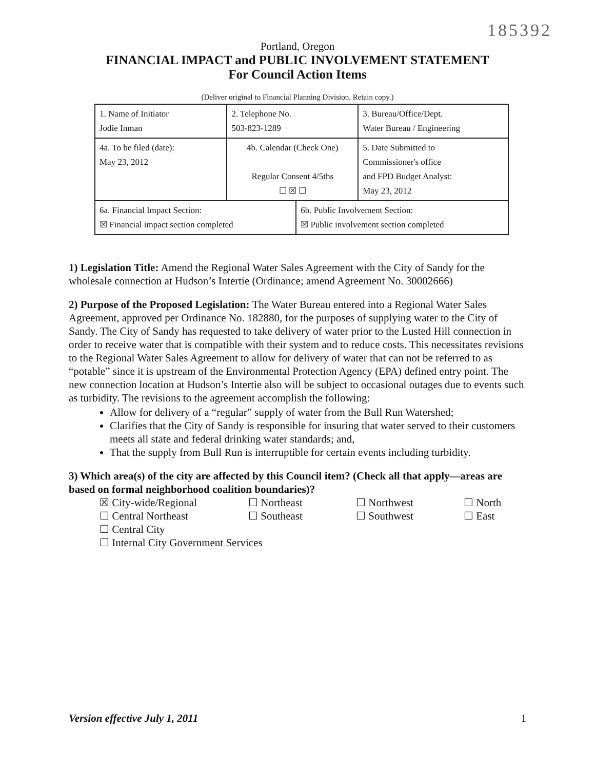185392
Portland, Oregon
FINANCIAL IMPACT and PUBLIC INVOLVEMENT STATEMENT
For Council Action Items
(Deliver original to Financial Planning Division. Retain copy.)
| 1. Name of Initiator Jodie Inman | | 2. Telephone No. 503-823-1289 | | 3. Bureau/Office/Dept. Water Bureau / Engineering |
| 4a. To be filed (date): May 23, 2012 | 4b. Calendar (Check One) Regular Consent 4/5ths ☐ ☒ ☐ | | | 5. Date Submitted to Commissioner's office and FPD Budget Analyst: May 23, 2012 |
| 6a. Financial Impact Section: ☒ Financial impact section completed | | | 6b. Public Involvement Section: ☒ Public involvement section completed | |
1) Legislation Title: Amend the Regional Water Sales Agreement with the City of Sandy for the wholesale connection at Hudson’s Intertie (Ordinance; amend Agreement No. 30002666)
2) Purpose of the Proposed Legislation: The Water Bureau entered into a Regional Water Sales Agreement, approved per Ordinance No. 182880, for the purposes of supplying water to the City of Sandy. The City of Sandy has requested to take delivery of water prior to the Lusted Hill connection in order to receive water that is compatible with their system and to reduce costs. This necessitates revisions to the Regional Water Sales Agreement to allow for delivery of water that can not be referred to as “potable” since it is upstream of the Environmental Protection Agency (EPA) defined entry point. The new connection location at Hudson’s Intertie also will be subject to occasional outages due to events such as turbidity. The revisions to the agreement accomplish the following:
Allow for delivery of a “regular” supply of water from the Bull Run Watershed;
Clarifies that the City of Sandy is responsible for insuring that water served to their customers meets all state and federal drinking water standards; and,
That the supply from Bull Run is interruptible for certain events including turbidity.
3) Which area(s) of the city are affected by this Council item? (Check all that apply—areas are based on formal neighborhood coalition boundaries)?
☒ City-wide/Regional
☐ Northeast
☐ Northwest
☐ North
☐ Central Northeast
☐ Southeast
☐ Southwest
☐ East
☐ Central City
☐ Internal City Government Services
Version effective July 1, 2011 1